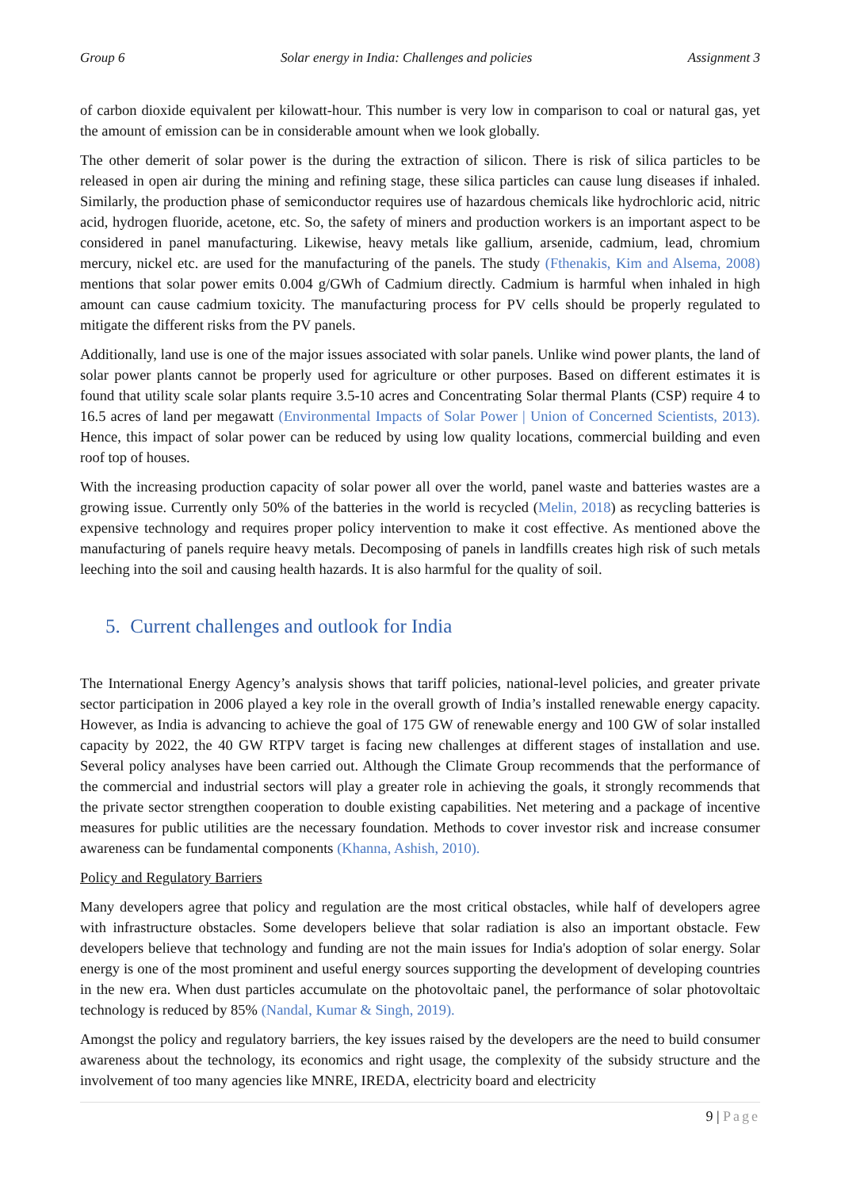Group 6 Solar energy in India: Challenges and policies Assignment 3
of carbon dioxide equivalent per kilowatt-hour. This number is very low in comparison to coal or natural gas, yet the amount of emission can be in considerable amount when we look globally.
The other demerit of solar power is the during the extraction of silicon. There is risk of silica particles to be released in open air during the mining and refining stage, these silica particles can cause lung diseases if inhaled. Similarly, the production phase of semiconductor requires use of hazardous chemicals like hydrochloric acid, nitric acid, hydrogen fluoride, acetone, etc. So, the safety of miners and production workers is an important aspect to be considered in panel manufacturing. Likewise, heavy metals like gallium, arsenide, cadmium, lead, chromium mercury, nickel etc. are used for the manufacturing of the panels. The study (Fthenakis, Kim and Alsema, 2008) mentions that solar power emits 0.004 g/GWh of Cadmium directly. Cadmium is harmful when inhaled in high amount can cause cadmium toxicity. The manufacturing process for PV cells should be properly regulated to mitigate the different risks from the PV panels.
Additionally, land use is one of the major issues associated with solar panels. Unlike wind power plants, the land of solar power plants cannot be properly used for agriculture or other purposes. Based on different estimates it is found that utility scale solar plants require 3.5-10 acres and Concentrating Solar thermal Plants (CSP) require 4 to 16.5 acres of land per megawatt (Environmental Impacts of Solar Power | Union of Concerned Scientists, 2013). Hence, this impact of solar power can be reduced by using low quality locations, commercial building and even roof top of houses.
With the increasing production capacity of solar power all over the world, panel waste and batteries wastes are a growing issue. Currently only 50% of the batteries in the world is recycled (Melin, 2018) as recycling batteries is expensive technology and requires proper policy intervention to make it cost effective. As mentioned above the manufacturing of panels require heavy metals. Decomposing of panels in landfills creates high risk of such metals leeching into the soil and causing health hazards. It is also harmful for the quality of soil.
5. Current challenges and outlook for India
The International Energy Agency’s analysis shows that tariff policies, national-level policies, and greater private sector participation in 2006 played a key role in the overall growth of India’s installed renewable energy capacity. However, as India is advancing to achieve the goal of 175 GW of renewable energy and 100 GW of solar installed capacity by 2022, the 40 GW RTPV target is facing new challenges at different stages of installation and use. Several policy analyses have been carried out. Although the Climate Group recommends that the performance of the commercial and industrial sectors will play a greater role in achieving the goals, it strongly recommends that the private sector strengthen cooperation to double existing capabilities. Net metering and a package of incentive measures for public utilities are the necessary foundation. Methods to cover investor risk and increase consumer awareness can be fundamental components (Khanna, Ashish, 2010).
Policy and Regulatory Barriers
Many developers agree that policy and regulation are the most critical obstacles, while half of developers agree with infrastructure obstacles. Some developers believe that solar radiation is also an important obstacle. Few developers believe that technology and funding are not the main issues for India's adoption of solar energy. Solar energy is one of the most prominent and useful energy sources supporting the development of developing countries in the new era. When dust particles accumulate on the photovoltaic panel, the performance of solar photovoltaic technology is reduced by 85% (Nandal, Kumar & Singh, 2019).
Amongst the policy and regulatory barriers, the key issues raised by the developers are the need to build consumer awareness about the technology, its economics and right usage, the complexity of the subsidy structure and the involvement of too many agencies like MNRE, IREDA, electricity board and electricity
9 | Page